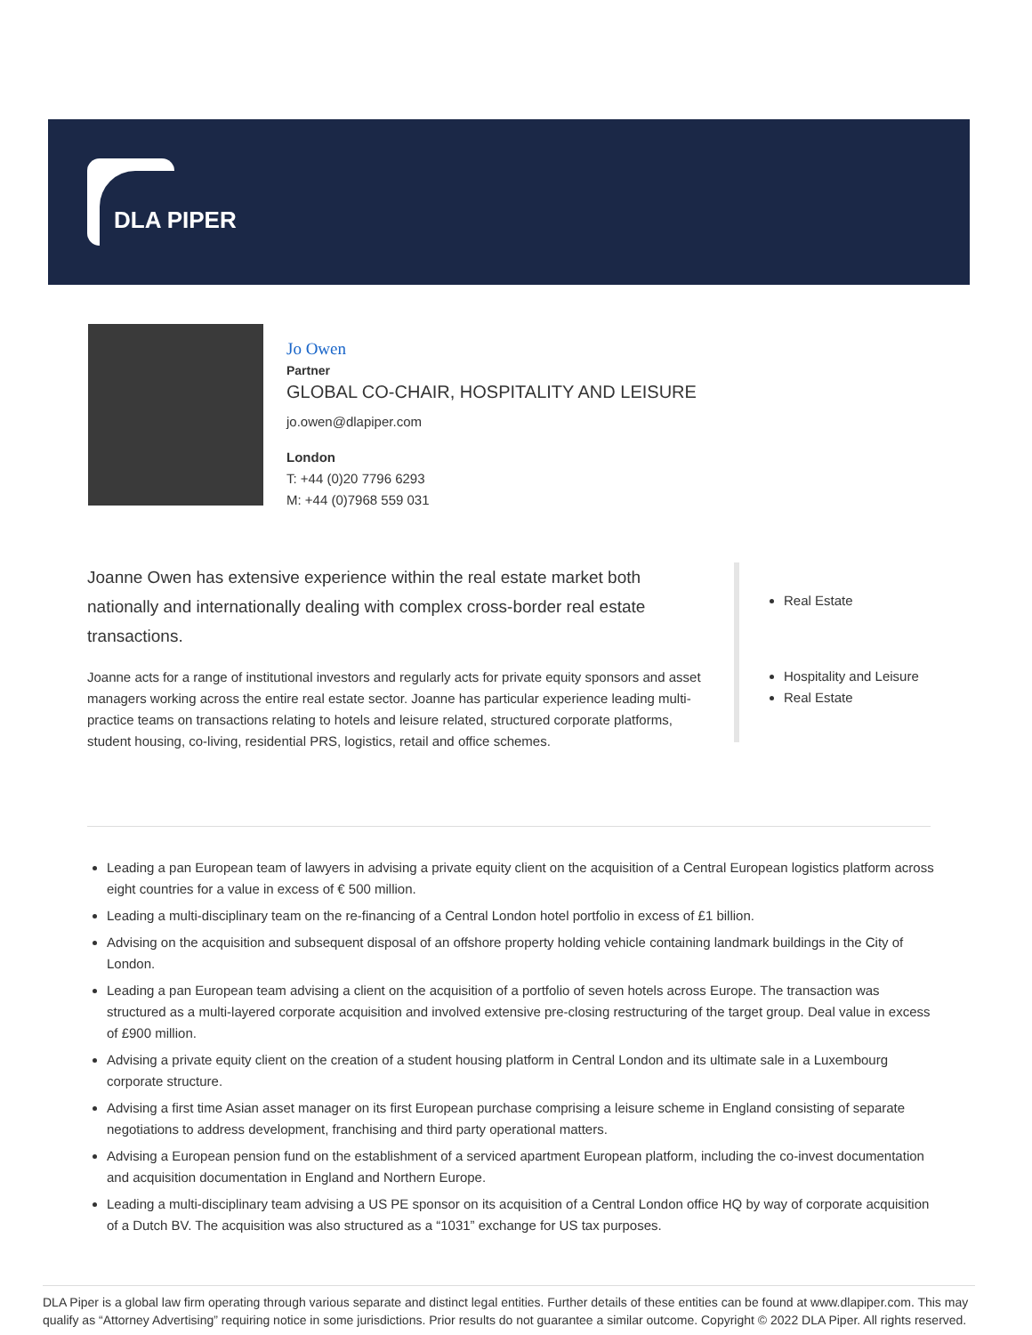DLA PIPER
Jo Owen
Partner
GLOBAL CO-CHAIR, HOSPITALITY AND LEISURE
jo.owen@dlapiper.com
London
T: +44 (0)20 7796 6293
M: +44 (0)7968 559 031
Joanne Owen has extensive experience within the real estate market both nationally and internationally dealing with complex cross-border real estate transactions.
Joanne acts for a range of institutional investors and regularly acts for private equity sponsors and asset managers working across the entire real estate sector. Joanne has particular experience leading multi-practice teams on transactions relating to hotels and leisure related, structured corporate platforms, student housing, co-living, residential PRS, logistics, retail and office schemes.
Real Estate
Hospitality and Leisure
Real Estate
Leading a pan European team of lawyers in advising a private equity client on the acquisition of a Central European logistics platform across eight countries for a value in excess of € 500 million.
Leading a multi-disciplinary team on the re-financing of a Central London hotel portfolio in excess of £1 billion.
Advising on the acquisition and subsequent disposal of an offshore property holding vehicle containing landmark buildings in the City of London.
Leading a pan European team advising a client on the acquisition of a portfolio of seven hotels across Europe. The transaction was structured as a multi-layered corporate acquisition and involved extensive pre-closing restructuring of the target group. Deal value in excess of £900 million.
Advising a private equity client on the creation of a student housing platform in Central London and its ultimate sale in a Luxembourg corporate structure.
Advising a first time Asian asset manager on its first European purchase comprising a leisure scheme in England consisting of separate negotiations to address development, franchising and third party operational matters.
Advising a European pension fund on the establishment of a serviced apartment European platform, including the co-invest documentation and acquisition documentation in England and Northern Europe.
Leading a multi-disciplinary team advising a US PE sponsor on its acquisition of a Central London office HQ by way of corporate acquisition of a Dutch BV. The acquisition was also structured as a “1031” exchange for US tax purposes.
DLA Piper is a global law firm operating through various separate and distinct legal entities. Further details of these entities can be found at www.dlapiper.com. This may qualify as “Attorney Advertising” requiring notice in some jurisdictions. Prior results do not guarantee a similar outcome. Copyright © 2022 DLA Piper. All rights reserved.